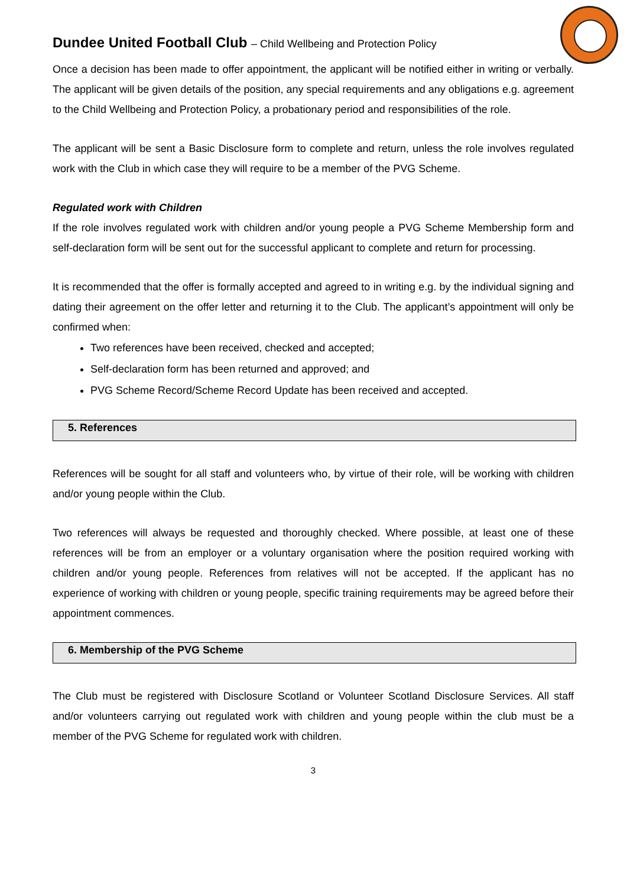Dundee United Football Club – Child Wellbeing and Protection Policy
Once a decision has been made to offer appointment, the applicant will be notified either in writing or verbally. The applicant will be given details of the position, any special requirements and any obligations e.g. agreement to the Child Wellbeing and Protection Policy, a probationary period and responsibilities of the role.
The applicant will be sent a Basic Disclosure form to complete and return, unless the role involves regulated work with the Club in which case they will require to be a member of the PVG Scheme.
Regulated work with Children
If the role involves regulated work with children and/or young people a PVG Scheme Membership form and self-declaration form will be sent out for the successful applicant to complete and return for processing.
It is recommended that the offer is formally accepted and agreed to in writing e.g. by the individual signing and dating their agreement on the offer letter and returning it to the Club. The applicant’s appointment will only be confirmed when:
Two references have been received, checked and accepted;
Self-declaration form has been returned and approved; and
PVG Scheme Record/Scheme Record Update has been received and accepted.
5. References
References will be sought for all staff and volunteers who, by virtue of their role, will be working with children and/or young people within the Club.
Two references will always be requested and thoroughly checked. Where possible, at least one of these references will be from an employer or a voluntary organisation where the position required working with children and/or young people. References from relatives will not be accepted. If the applicant has no experience of working with children or young people, specific training requirements may be agreed before their appointment commences.
6. Membership of the PVG Scheme
The Club must be registered with Disclosure Scotland or Volunteer Scotland Disclosure Services. All staff and/or volunteers carrying out regulated work with children and young people within the club must be a member of the PVG Scheme for regulated work with children.
3